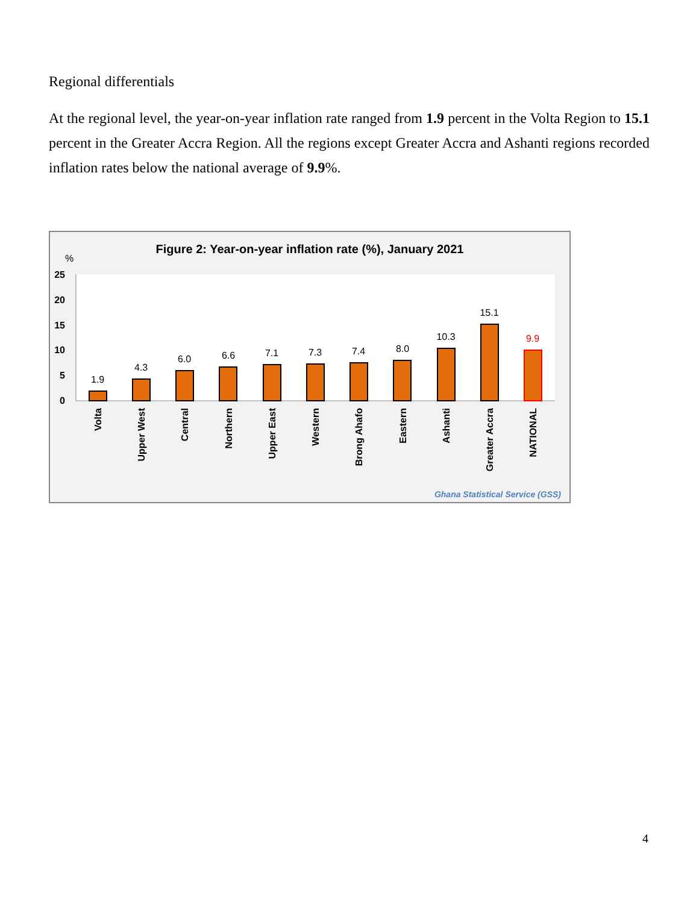Regional differentials
At the regional level, the year-on-year inflation rate ranged from 1.9 percent in the Volta Region to 15.1 percent in the Greater Accra Region. All the regions except Greater Accra and Ashanti regions recorded inflation rates below the national average of 9.9%.
Figure 2: Year-on-year inflation rate (%), January 2021
%
25
20
15
10
5
0
1.9
4.3
6.0
6.6
7.1
7.3
7.4
8.0
10.3
15.1
9.9
Volta
Upper West
Central
Northern
Upper East
Western
Brong Ahafo
Eastern
Ashanti
Greater Accra
NATIONAL
Ghana Statistical Service (GSS)
4